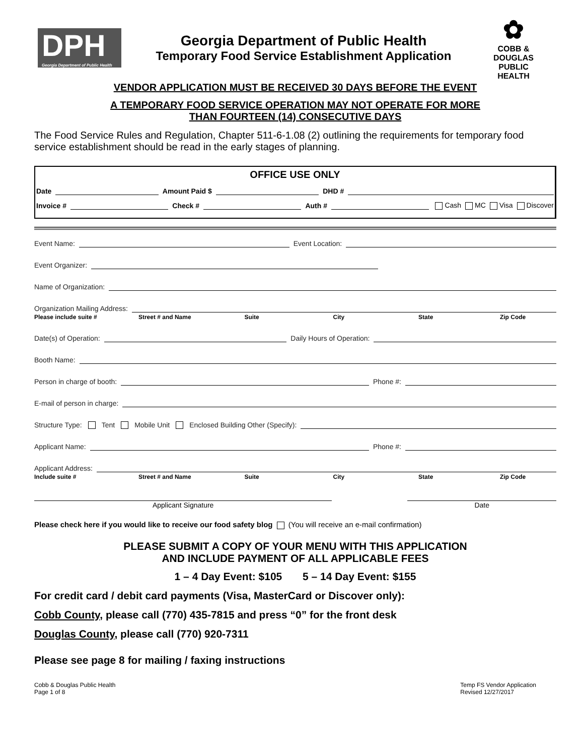DPH
Georgia Department of Public Health
Georgia Department of Public Health
Temporary Food Service Establishment Application
✿
COBB & DOUGLAS PUBLIC HEALTH
VENDOR APPLICATION MUST BE RECEIVED 30 DAYS BEFORE THE EVENT
A TEMPORARY FOOD SERVICE OPERATION MAY NOT OPERATE FOR MORE
THAN FOURTEEN (14) CONSECUTIVE DAYS
The Food Service Rules and Regulation, Chapter 511-6-1.08 (2) outlining the requirements for temporary food service establishment should be read in the early stages of planning.
OFFICE USE ONLY
Date Amount Paid $ DHD #
Invoice # Check # Auth # Cash MC Visa Discover
Event Name: Event Location:
Event Organizer:
Name of Organization:
Organization Mailing Address:
Please include suite # Street # and Name Suite City State Zip Code
Date(s) of Operation: Daily Hours of Operation:
Booth Name:
Person in charge of booth: Phone #:
E-mail of person in charge:
Structure Type: Tent Mobile Unit Enclosed Building Other (Specify):
Applicant Name: Phone #:
Applicant Address:
Include suite # Street # and Name Suite City State Zip Code
Applicant Signature Date
Please check here if you would like to receive our food safety blog (You will receive an e-mail confirmation)
PLEASE SUBMIT A COPY OF YOUR MENU WITH THIS APPLICATION
AND INCLUDE PAYMENT OF ALL APPLICABLE FEES
1 – 4 Day Event: $105 5 – 14 Day Event: $155
For credit card / debit card payments (Visa, MasterCard or Discover only):
Cobb County, please call (770) 435-7815 and press “0” for the front desk
Douglas County, please call (770) 920-7311
Please see page 8 for mailing / faxing instructions
Cobb & Douglas Public Health
Page 1 of 8
Temp FS Vendor Application
Revised 12/27/2017